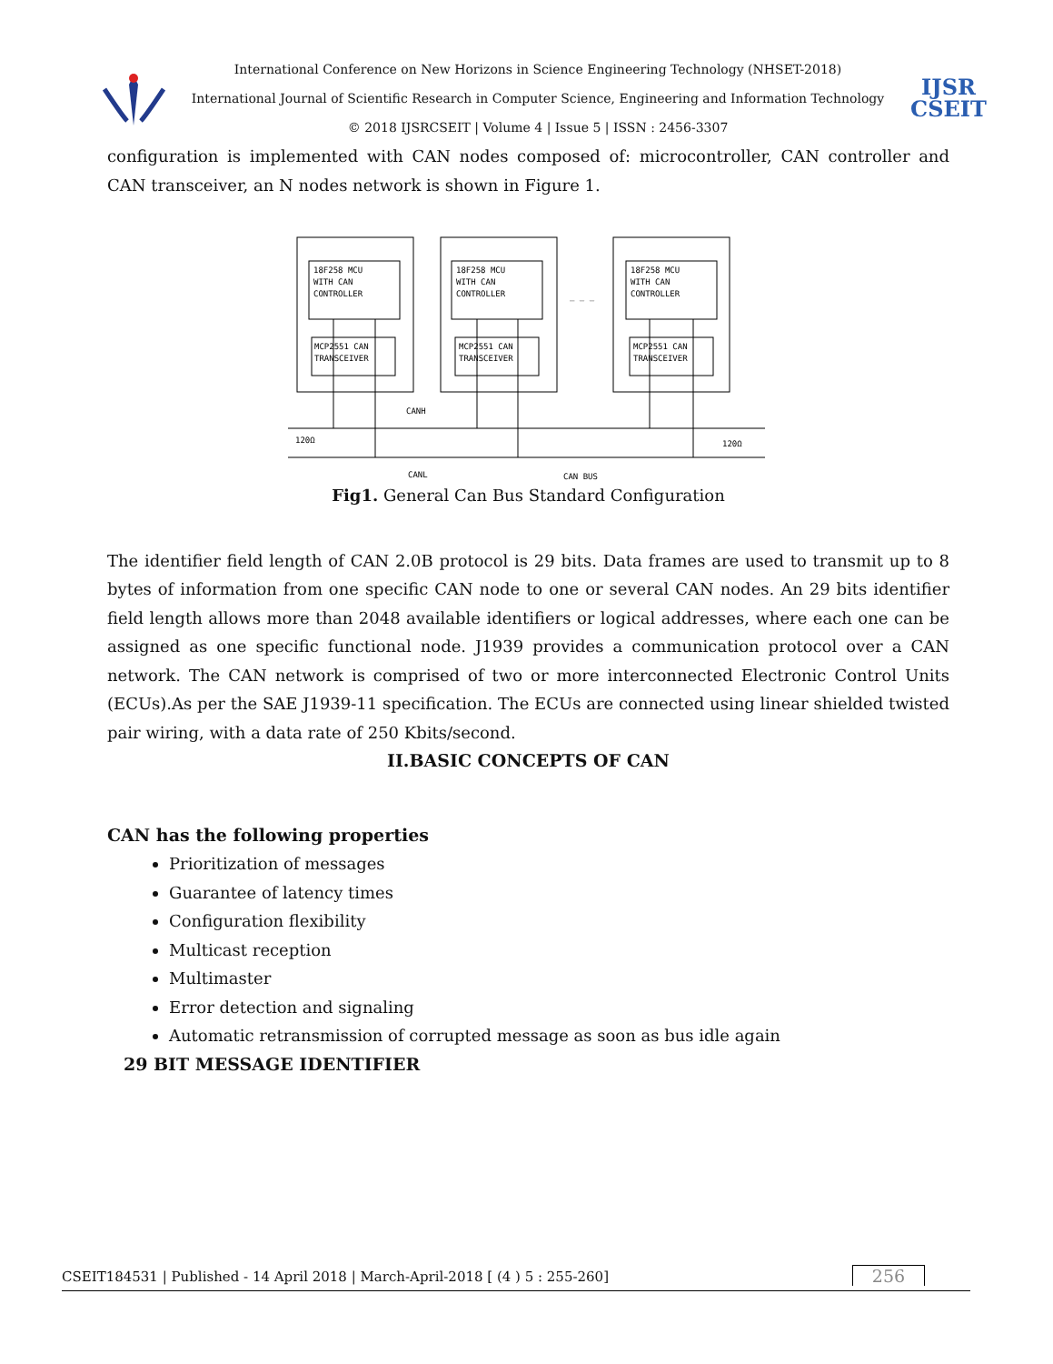International Conference on New Horizons in Science Engineering Technology (NHSET-2018)
International Journal of Scientific Research in Computer Science, Engineering and Information Technology
© 2018 IJSRCSEIT | Volume 4 | Issue 5 | ISSN : 2456-3307
IJSR
CSEIT
configuration is implemented with CAN nodes composed of: microcontroller, CAN controller and CAN transceiver, an N nodes network is shown in Figure 1.
18F258 MCU
WITH CAN
CONTROLLER
18F258 MCU
WITH CAN
CONTROLLER
18F258 MCU
WITH CAN
CONTROLLER
MCP2551 CAN
TRANSCEIVER
MCP2551 CAN
TRANSCEIVER
MCP2551 CAN
TRANSCEIVER
_ _ _
CANH
120Ω
120Ω
CANL
CAN BUS
Fig1. General Can Bus Standard Configuration
The identifier field length of CAN 2.0B protocol is 29 bits. Data frames are used to transmit up to 8 bytes of information from one specific CAN node to one or several CAN nodes. An 29 bits identifier field length allows more than 2048 available identifiers or logical addresses, where each one can be assigned as one specific functional node. J1939 provides a communication protocol over a CAN network. The CAN network is comprised of two or more interconnected Electronic Control Units (ECUs).As per the SAE J1939-11 specification. The ECUs are connected using linear shielded twisted pair wiring, with a data rate of 250 Kbits/second.
II.BASIC CONCEPTS OF CAN
CAN has the following properties
Prioritization of messages
Guarantee of latency times
Configuration flexibility
Multicast reception
Multimaster
Error detection and signaling
Automatic retransmission of corrupted message as soon as bus idle again
29 BIT MESSAGE IDENTIFIER
CSEIT184531 | Published - 14 April 2018 | March-April-2018 [ (4 ) 5 : 255-260]
256